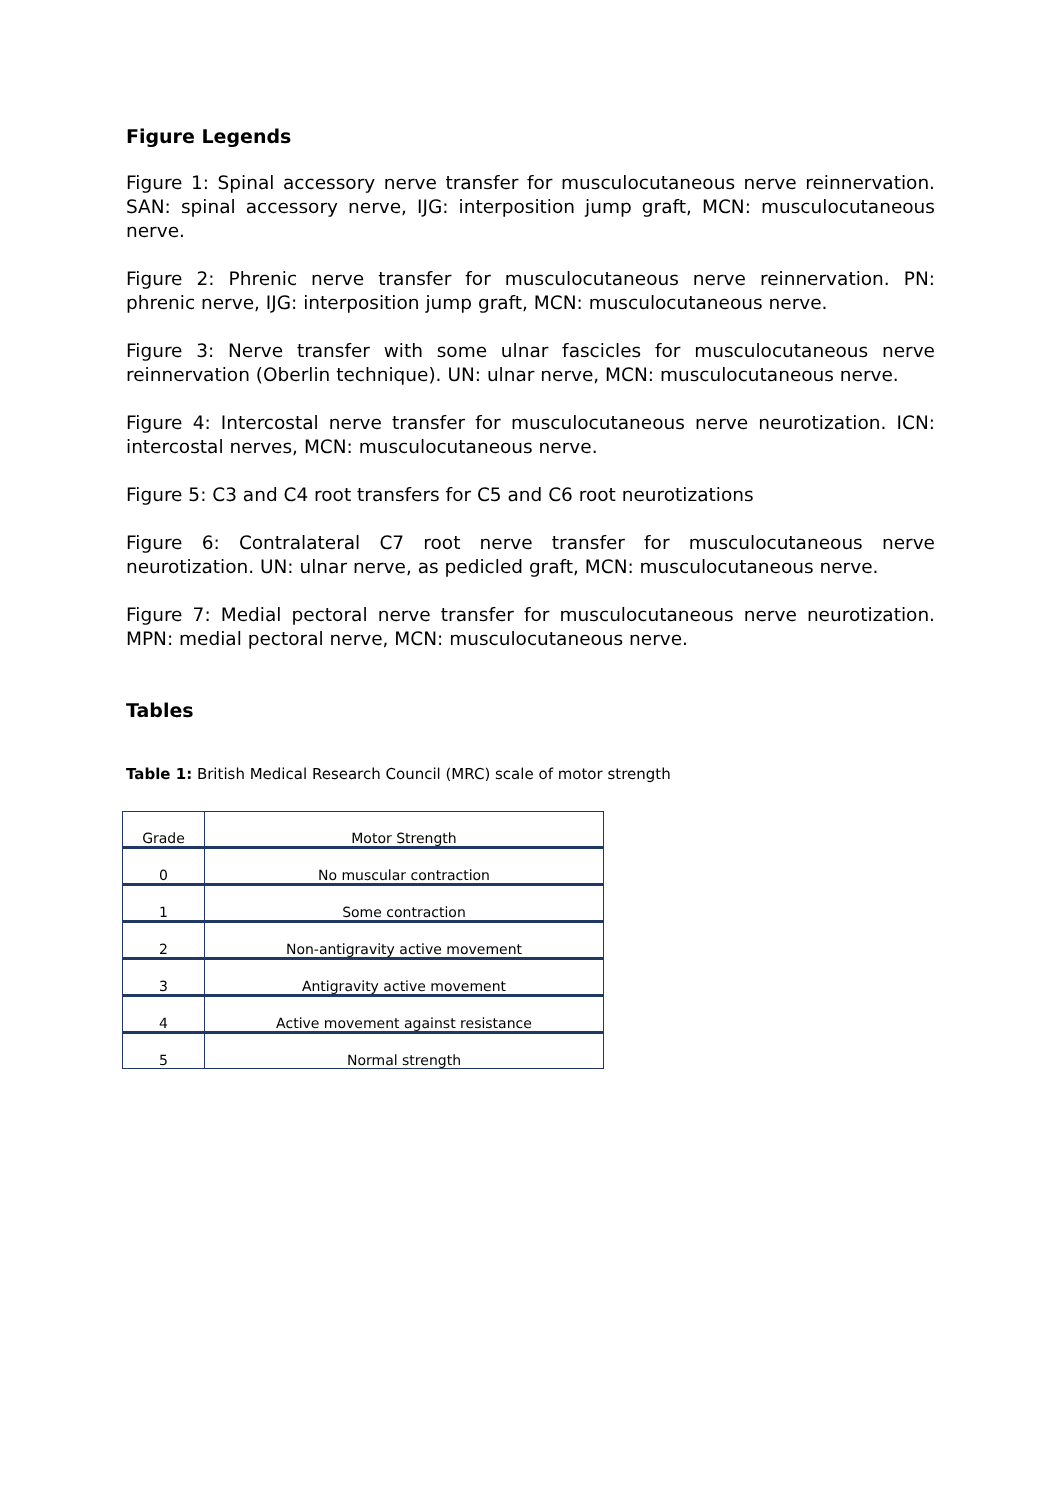Figure Legends
Figure 1: Spinal accessory nerve transfer for musculocutaneous nerve reinnervation. SAN: spinal accessory nerve, IJG: interposition jump graft, MCN: musculocutaneous nerve.
Figure 2: Phrenic nerve transfer for musculocutaneous nerve reinnervation. PN: phrenic nerve, IJG: interposition jump graft, MCN: musculocutaneous nerve.
Figure 3: Nerve transfer with some ulnar fascicles for musculocutaneous nerve reinnervation (Oberlin technique). UN: ulnar nerve, MCN: musculocutaneous nerve.
Figure 4: Intercostal nerve transfer for musculocutaneous nerve neurotization. ICN: intercostal nerves, MCN: musculocutaneous nerve.
Figure 5: C3 and C4 root transfers for C5 and C6 root neurotizations
Figure 6: Contralateral C7 root nerve transfer for musculocutaneous nerve neurotization. UN: ulnar nerve, as pedicled graft, MCN: musculocutaneous nerve.
Figure 7: Medial pectoral nerve transfer for musculocutaneous nerve neurotization. MPN: medial pectoral nerve, MCN: musculocutaneous nerve.
Tables
Table 1: British Medical Research Council (MRC) scale of motor strength
| Grade | Motor Strength |
| 0 | No muscular contraction |
| 1 | Some contraction |
| 2 | Non-antigravity active movement |
| 3 | Antigravity active movement |
| 4 | Active movement against resistance |
| 5 | Normal strength |